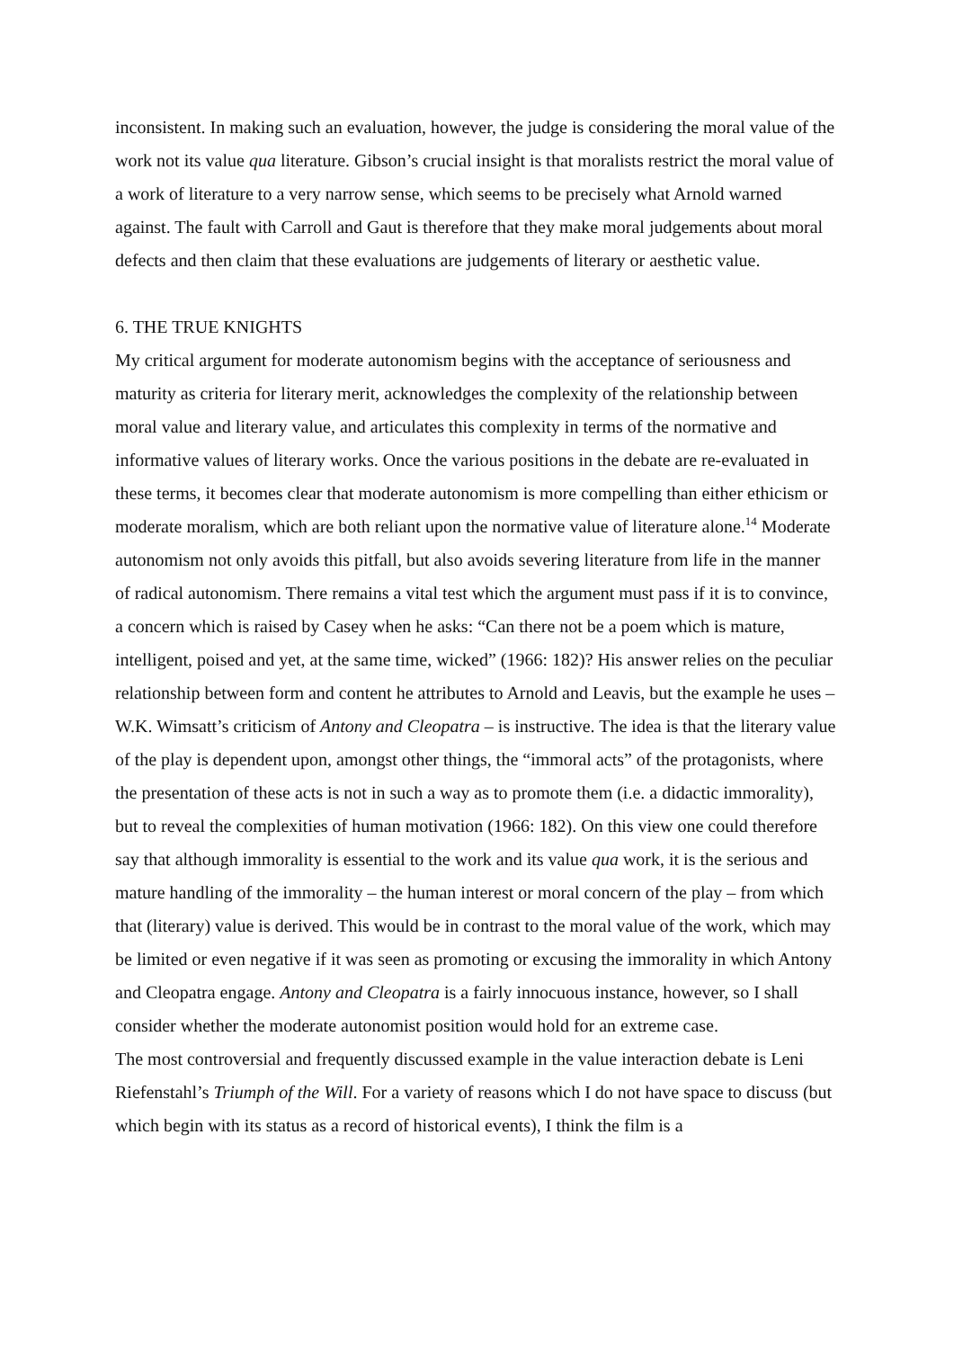inconsistent. In making such an evaluation, however, the judge is considering the moral value of the work not its value qua literature. Gibson’s crucial insight is that moralists restrict the moral value of a work of literature to a very narrow sense, which seems to be precisely what Arnold warned against. The fault with Carroll and Gaut is therefore that they make moral judgements about moral defects and then claim that these evaluations are judgements of literary or aesthetic value.
6. THE TRUE KNIGHTS
My critical argument for moderate autonomism begins with the acceptance of seriousness and maturity as criteria for literary merit, acknowledges the complexity of the relationship between moral value and literary value, and articulates this complexity in terms of the normative and informative values of literary works. Once the various positions in the debate are re-evaluated in these terms, it becomes clear that moderate autonomism is more compelling than either ethicism or moderate moralism, which are both reliant upon the normative value of literature alone.<sup>14</sup> Moderate autonomism not only avoids this pitfall, but also avoids severing literature from life in the manner of radical autonomism. There remains a vital test which the argument must pass if it is to convince, a concern which is raised by Casey when he asks: “Can there not be a poem which is mature, intelligent, poised and yet, at the same time, wicked” (1966: 182)? His answer relies on the peculiar relationship between form and content he attributes to Arnold and Leavis, but the example he uses – W.K. Wimsatt’s criticism of Antony and Cleopatra – is instructive. The idea is that the literary value of the play is dependent upon, amongst other things, the “immoral acts” of the protagonists, where the presentation of these acts is not in such a way as to promote them (i.e. a didactic immorality), but to reveal the complexities of human motivation (1966: 182). On this view one could therefore say that although immorality is essential to the work and its value qua work, it is the serious and mature handling of the immorality – the human interest or moral concern of the play – from which that (literary) value is derived. This would be in contrast to the moral value of the work, which may be limited or even negative if it was seen as promoting or excusing the immorality in which Antony and Cleopatra engage. Antony and Cleopatra is a fairly innocuous instance, however, so I shall consider whether the moderate autonomist position would hold for an extreme case.
The most controversial and frequently discussed example in the value interaction debate is Leni Riefenstahl’s Triumph of the Will. For a variety of reasons which I do not have space to discuss (but which begin with its status as a record of historical events), I think the film is a